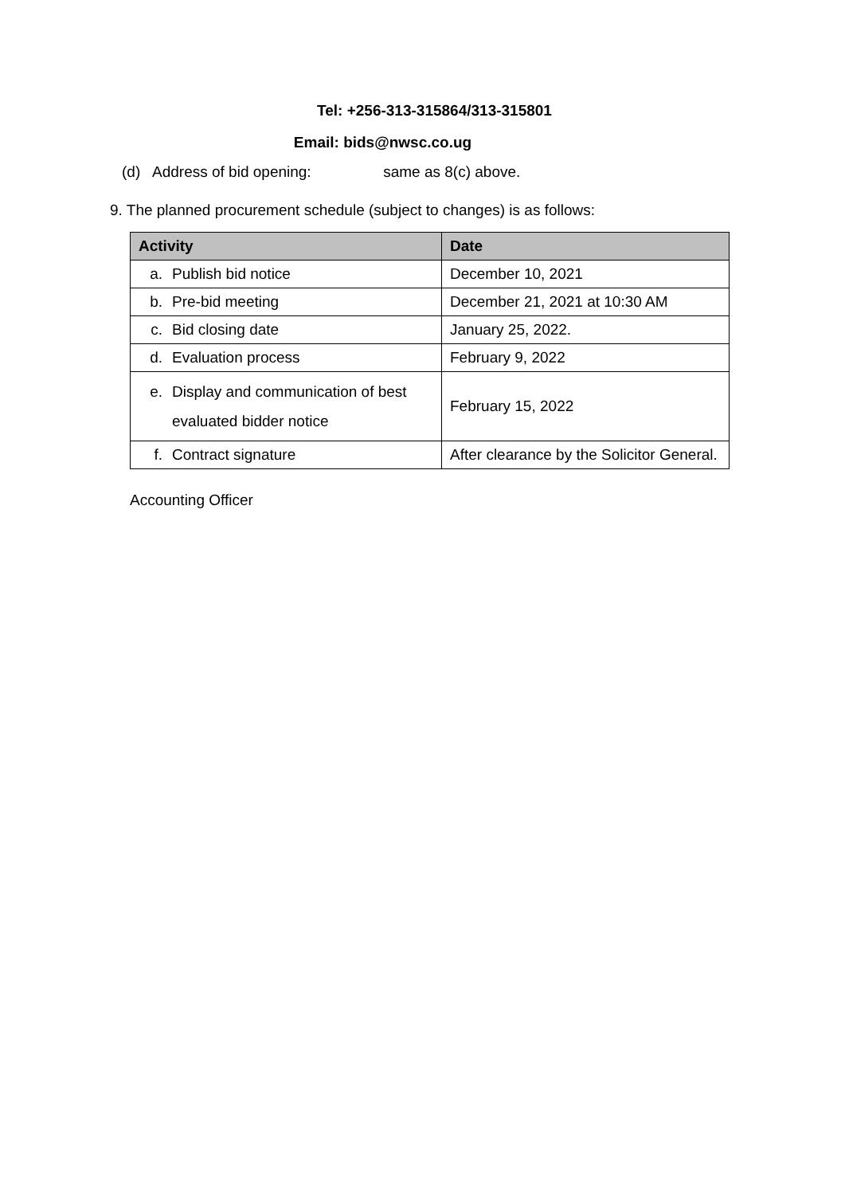Tel: +256-313-315864/313-315801
Email: bids@nwsc.co.ug
(d) Address of bid opening: same as 8(c) above.
9. The planned procurement schedule (subject to changes) is as follows:
| Activity | Date |
| --- | --- |
| a. Publish bid notice | December 10, 2021 |
| b. Pre-bid meeting | December 21, 2021 at 10:30 AM |
| c. Bid closing date | January 25, 2022. |
| d. Evaluation process | February 9, 2022 |
| e. Display and communication of best evaluated bidder notice | February 15, 2022 |
| f. Contract signature | After clearance by the Solicitor General. |
Accounting Officer